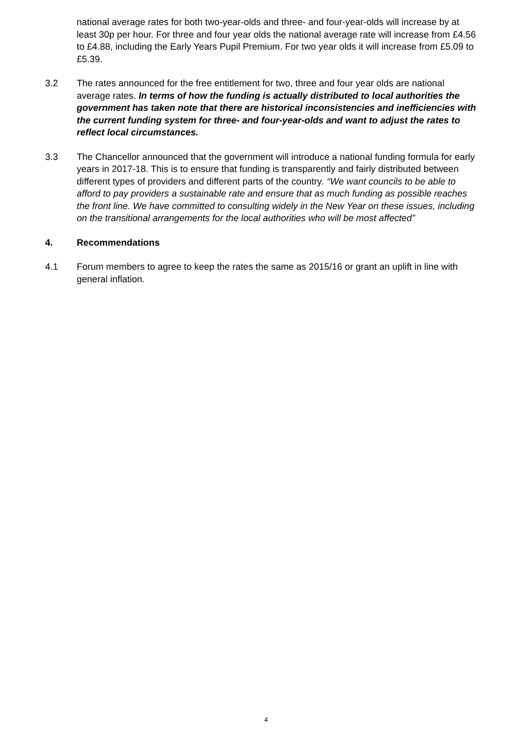national average rates for both two-year-olds and three- and four-year-olds will increase by at least 30p per hour. For three and four year olds the national average rate will increase from £4.56 to £4.88, including the Early Years Pupil Premium. For two year olds it will increase from £5.09 to £5.39.
3.2 The rates announced for the free entitlement for two, three and four year olds are national average rates. In terms of how the funding is actually distributed to local authorities the government has taken note that there are historical inconsistencies and inefficiencies with the current funding system for three- and four-year-olds and want to adjust the rates to reflect local circumstances.
3.3 The Chancellor announced that the government will introduce a national funding formula for early years in 2017-18. This is to ensure that funding is transparently and fairly distributed between different types of providers and different parts of the country. “We want councils to be able to afford to pay providers a sustainable rate and ensure that as much funding as possible reaches the front line. We have committed to consulting widely in the New Year on these issues, including on the transitional arrangements for the local authorities who will be most affected”
4. Recommendations
4.1 Forum members to agree to keep the rates the same as 2015/16 or grant an uplift in line with general inflation.
4